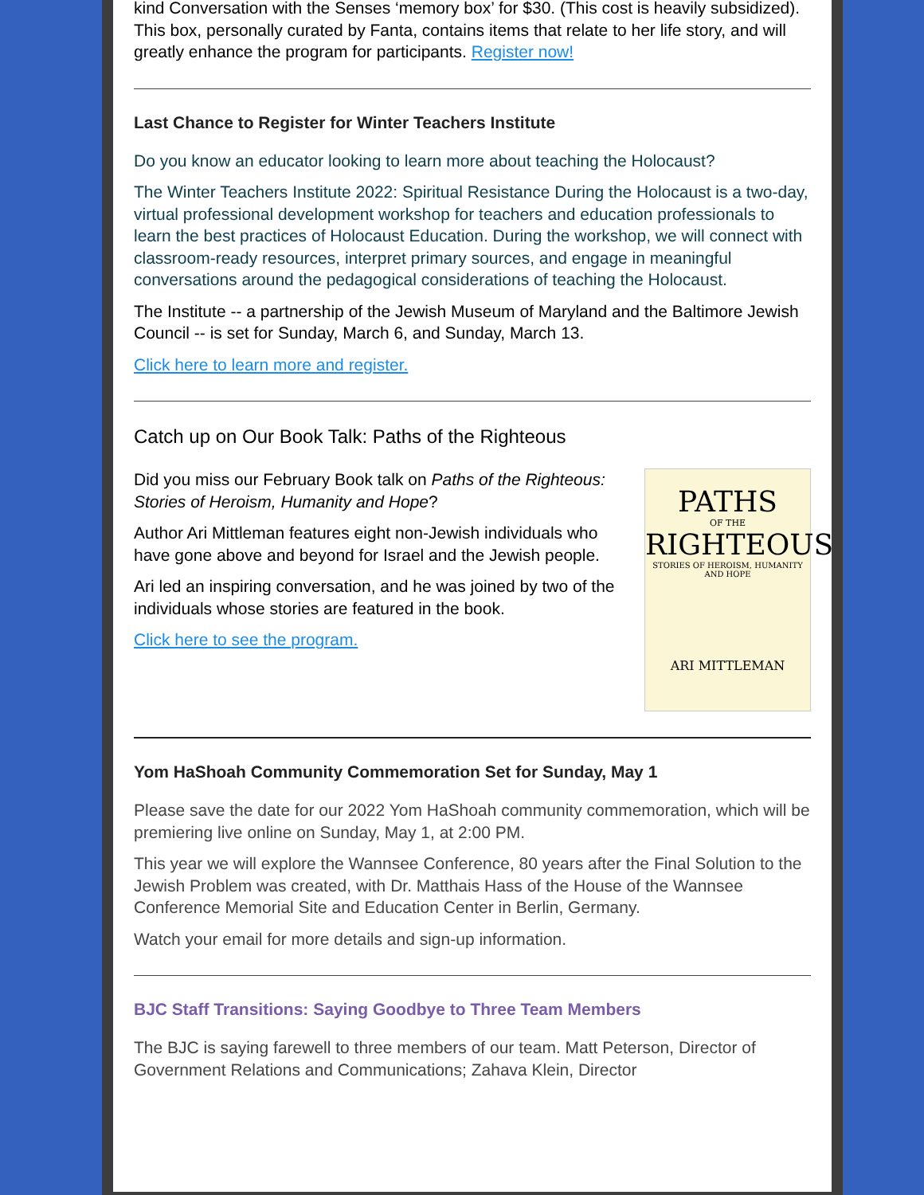kind Conversation with the Senses ‘memory box’ for $30. (This cost is heavily subsidized). This box, personally curated by Fanta, contains items that relate to her life story, and will greatly enhance the program for participants. Register now!
Last Chance to Register for Winter Teachers Institute
Do you know an educator looking to learn more about teaching the Holocaust?
The Winter Teachers Institute 2022: Spiritual Resistance During the Holocaust is a two-day, virtual professional development workshop for teachers and education professionals to learn the best practices of Holocaust Education. During the workshop, we will connect with classroom-ready resources, interpret primary sources, and engage in meaningful conversations around the pedagogical considerations of teaching the Holocaust.
The Institute -- a partnership of the Jewish Museum of Maryland and the Baltimore Jewish Council -- is set for Sunday, March 6, and Sunday, March 13.
Click here to learn more and register.
Catch up on Our Book Talk: Paths of the Righteous
Did you miss our February Book talk on Paths of the Righteous: Stories of Heroism, Humanity and Hope?
Author Ari Mittleman features eight non-Jewish individuals who have gone above and beyond for Israel and the Jewish people.
Ari led an inspiring conversation, and he was joined by two of the individuals whose stories are featured in the book.
Click here to see the program.
PATHS
OF THE
RIGHTEOUS
STORIES OF HEROISM, HUMANITY AND HOPE
ARI MITTLEMAN
Yom HaShoah Community Commemoration Set for Sunday, May 1
Please save the date for our 2022 Yom HaShoah community commemoration, which will be premiering live online on Sunday, May 1, at 2:00 PM.
This year we will explore the Wannsee Conference, 80 years after the Final Solution to the Jewish Problem was created, with Dr. Matthais Hass of the House of the Wannsee Conference Memorial Site and Education Center in Berlin, Germany.
Watch your email for more details and sign-up information.
BJC Staff Transitions: Saying Goodbye to Three Team Members
The BJC is saying farewell to three members of our team. Matt Peterson, Director of Government Relations and Communications; Zahava Klein, Director